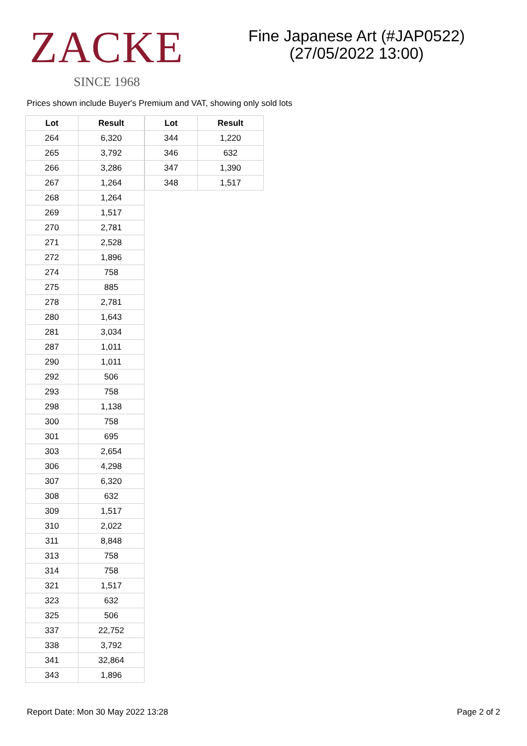ZACKE
SINCE 1968
Fine Japanese Art (#JAP0522)
(27/05/2022 13:00)
Prices shown include Buyer's Premium and VAT, showing only sold lots
| Lot | Result |
| --- | --- |
| 264 | 6,320 |
| 265 | 3,792 |
| 266 | 3,286 |
| 267 | 1,264 |
| 268 | 1,264 |
| 269 | 1,517 |
| 270 | 2,781 |
| 271 | 2,528 |
| 272 | 1,896 |
| 274 | 758 |
| 275 | 885 |
| 278 | 2,781 |
| 280 | 1,643 |
| 281 | 3,034 |
| 287 | 1,011 |
| 290 | 1,011 |
| 292 | 506 |
| 293 | 758 |
| 298 | 1,138 |
| 300 | 758 |
| 301 | 695 |
| 303 | 2,654 |
| 306 | 4,298 |
| 307 | 6,320 |
| 308 | 632 |
| 309 | 1,517 |
| 310 | 2,022 |
| 311 | 8,848 |
| 313 | 758 |
| 314 | 758 |
| 321 | 1,517 |
| 323 | 632 |
| 325 | 506 |
| 337 | 22,752 |
| 338 | 3,792 |
| 341 | 32,864 |
| 343 | 1,896 |
| Lot | Result |
| --- | --- |
| 344 | 1,220 |
| 346 | 632 |
| 347 | 1,390 |
| 348 | 1,517 |
Report Date: Mon 30 May 2022 13:28 Page 2 of 2